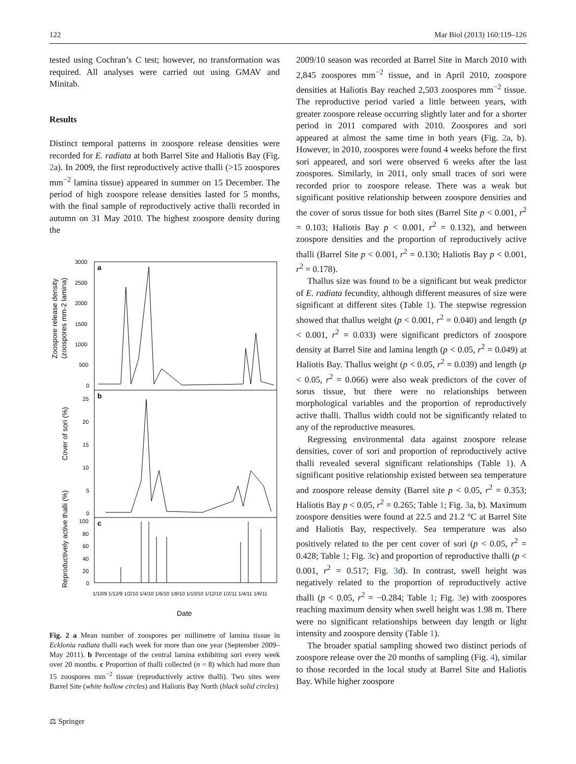122 Mar Biol (2013) 160:119–126
tested using Cochran’s C test; however, no transformation was required. All analyses were carried out using GMAV and Minitab.
Results
Distinct temporal patterns in zoospore release densities were recorded for E. radiata at both Barrel Site and Haliotis Bay (Fig. 2a). In 2009, the first reproductively active thalli (>15 zoospores mm<sup>−2</sup> lamina tissue) appeared in summer on 15 December. The period of high zoospore release densities lasted for 5 months, with the final sample of reproductively active thalli recorded in autumn on 31 May 2010. The highest zoospore density during the
Zoospore release density
(zoospores mm-2 lamina)
Cover of sori (%)
Reproductively active thalli (%)
3000
2500
2000
1500
1000
500
0
25
20
15
10
5
0
100
80
60
40
20
0
a
b
c
1/10/9 1/12/9 1/2/10 1/4/10 1/6/10 1/8/10 1/10/10 1/12/10 1/2/11 1/4/11 1/6/11
Date
Fig. 2 a Mean number of zoospores per millimetre of lamina tissue in Ecklonia radiata thalli each week for more than one year (September 2009–May 2011). b Percentage of the central lamina exhibiting sori every week over 20 months. c Proportion of thalli collected (n = 8) which had more than 15 zoospores mm<sup>−2</sup> tissue (reproductively active thalli). Two sites were Barrel Site (white hollow circles) and Haliotis Bay North (black solid circles)
⚖ Springer
2009/10 season was recorded at Barrel Site in March 2010 with 2,845 zoospores mm<sup>−2</sup> tissue, and in April 2010, zoospore densities at Haliotis Bay reached 2,503 zoospores mm<sup>−2</sup> tissue. The reproductive period varied a little between years, with greater zoospore release occurring slightly later and for a shorter period in 2011 compared with 2010. Zoospores and sori appeared at almost the same time in both years (Fig. 2a, b). However, in 2010, zoospores were found 4 weeks before the first sori appeared, and sori were observed 6 weeks after the last zoospores. Similarly, in 2011, only small traces of sori were recorded prior to zoospore release. There was a weak but significant positive relationship between zoospore densities and the cover of sorus tissue for both sites (Barrel Site p < 0.001, r<sup>2</sup> = 0.103; Haliotis Bay p < 0.001, r<sup>2</sup> = 0.132), and between zoospore densities and the proportion of reproductively active thalli (Barrel Site p < 0.001, r<sup>2</sup> = 0.130; Haliotis Bay p < 0.001, r<sup>2</sup> = 0.178).
Thallus size was found to be a significant but weak predictor of E. radiata fecundity, although different measures of size were significant at different sites (Table 1). The stepwise regression showed that thallus weight (p < 0.001, r<sup>2</sup> = 0.040) and length (p < 0.001, r<sup>2</sup> = 0.033) were significant predictors of zoospore density at Barrel Site and lamina length (p < 0.05, r<sup>2</sup> = 0.049) at Haliotis Bay. Thallus weight (p < 0.05, r<sup>2</sup> = 0.039) and length (p < 0.05, r<sup>2</sup> = 0.066) were also weak predictors of the cover of sorus tissue, but there were no relationships between morphological variables and the proportion of reproductively active thalli. Thallus width could not be significantly related to any of the reproductive measures.
Regressing environmental data against zoospore release densities, cover of sori and proportion of reproductively active thalli revealed several significant relationships (Table 1). A significant positive relationship existed between sea temperature and zoospore release density (Barrel site p < 0.05, r<sup>2</sup> = 0.353; Haliotis Bay p < 0.05, r<sup>2</sup> = 0.265; Table 1; Fig. 3a, b). Maximum zoospore densities were found at 22.5 and 21.2 °C at Barrel Site and Haliotis Bay, respectively. Sea temperature was also positively related to the per cent cover of sori (p < 0.05, r<sup>2</sup> = 0.428; Table 1; Fig. 3c) and proportion of reproductive thalli (p < 0.001, r<sup>2</sup> = 0.517; Fig. 3d). In contrast, swell height was negatively related to the proportion of reproductively active thalli (p < 0.05, r<sup>2</sup> = −0.284; Table 1; Fig. 3e) with zoospores reaching maximum density when swell height was 1.98 m. There were no significant relationships between day length or light intensity and zoospore density (Table 1).
The broader spatial sampling showed two distinct periods of zoospore release over the 20 months of sampling (Fig. 4), similar to those recorded in the local study at Barrel Site and Haliotis Bay. While higher zoospore